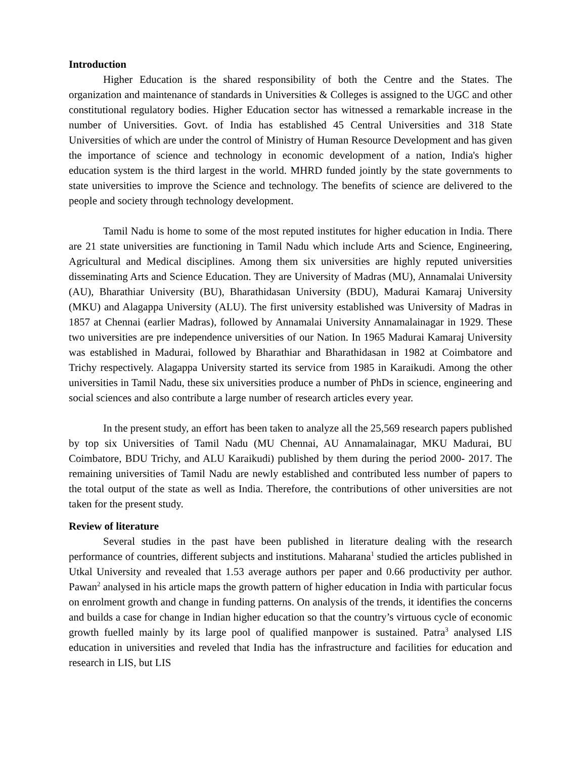Introduction
Higher Education is the shared responsibility of both the Centre and the States. The organization and maintenance of standards in Universities & Colleges is assigned to the UGC and other constitutional regulatory bodies. Higher Education sector has witnessed a remarkable increase in the number of Universities. Govt. of India has established 45 Central Universities and 318 State Universities of which are under the control of Ministry of Human Resource Development and has given the importance of science and technology in economic development of a nation, India's higher education system is the third largest in the world. MHRD funded jointly by the state governments to state universities to improve the Science and technology. The benefits of science are delivered to the people and society through technology development.
Tamil Nadu is home to some of the most reputed institutes for higher education in India. There are 21 state universities are functioning in Tamil Nadu which include Arts and Science, Engineering, Agricultural and Medical disciplines. Among them six universities are highly reputed universities disseminating Arts and Science Education. They are University of Madras (MU), Annamalai University (AU), Bharathiar University (BU), Bharathidasan University (BDU), Madurai Kamaraj University (MKU) and Alagappa University (ALU). The first university established was University of Madras in 1857 at Chennai (earlier Madras), followed by Annamalai University Annamalainagar in 1929. These two universities are pre independence universities of our Nation. In 1965 Madurai Kamaraj University was established in Madurai, followed by Bharathiar and Bharathidasan in 1982 at Coimbatore and Trichy respectively. Alagappa University started its service from 1985 in Karaikudi. Among the other universities in Tamil Nadu, these six universities produce a number of PhDs in science, engineering and social sciences and also contribute a large number of research articles every year.
In the present study, an effort has been taken to analyze all the 25,569 research papers published by top six Universities of Tamil Nadu (MU Chennai, AU Annamalainagar, MKU Madurai, BU Coimbatore, BDU Trichy, and ALU Karaikudi) published by them during the period 2000- 2017. The remaining universities of Tamil Nadu are newly established and contributed less number of papers to the total output of the state as well as India. Therefore, the contributions of other universities are not taken for the present study.
Review of literature
Several studies in the past have been published in literature dealing with the research performance of countries, different subjects and institutions. Maharana<sup>1</sup> studied the articles published in Utkal University and revealed that 1.53 average authors per paper and 0.66 productivity per author. Pawan<sup>2</sup> analysed in his article maps the growth pattern of higher education in India with particular focus on enrolment growth and change in funding patterns. On analysis of the trends, it identifies the concerns and builds a case for change in Indian higher education so that the country’s virtuous cycle of economic growth fuelled mainly by its large pool of qualified manpower is sustained. Patra<sup>3</sup> analysed LIS education in universities and reveled that India has the infrastructure and facilities for education and research in LIS, but LIS